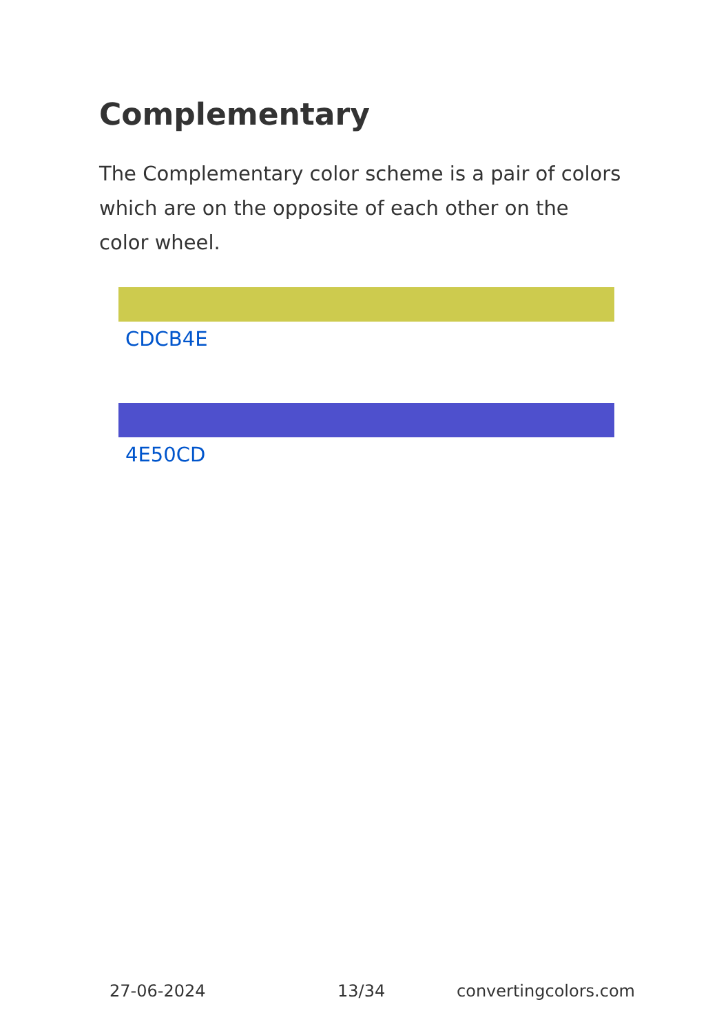Complementary
The Complementary color scheme is a pair of colors which are on the opposite of each other on the color wheel.
CDCB4E
4E50CD
27-06-2024 13/34 convertingcolors.com